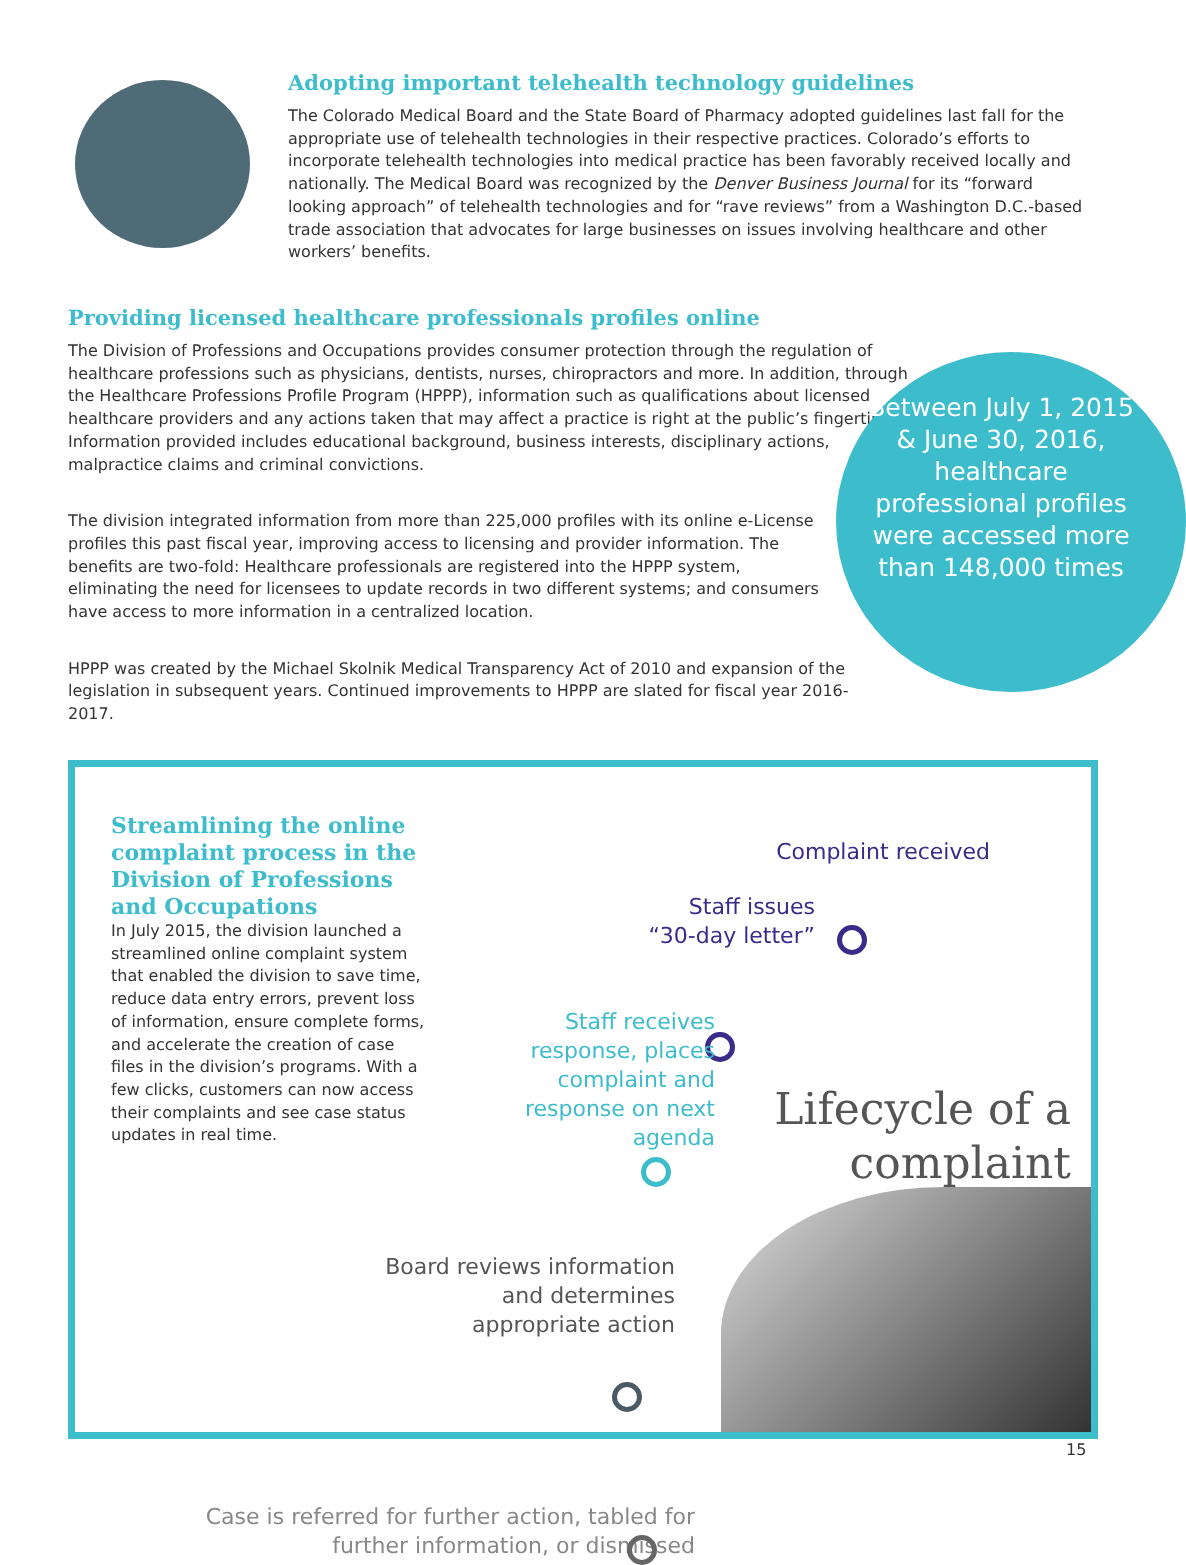Adopting important telehealth technology guidelines
The Colorado Medical Board and the State Board of Pharmacy adopted guidelines last fall for the appropriate use of telehealth technologies in their respective practices. Colorado’s efforts to incorporate telehealth technologies into medical practice has been favorably received locally and nationally. The Medical Board was recognized by the Denver Business Journal for its “forward looking approach” of telehealth technologies and for “rave reviews” from a Washington D.C.-based trade association that advocates for large businesses on issues involving healthcare and other workers’ benefits.
Providing licensed healthcare professionals profiles online
The Division of Professions and Occupations provides consumer protection through the regulation of healthcare professions such as physicians, dentists, nurses, chiropractors and more. In addition, through the Healthcare Professions Profile Program (HPPP), information such as qualifications about licensed healthcare providers and any actions taken that may affect a practice is right at the public’s fingertips. Information provided includes educational background, business interests, disciplinary actions, malpractice claims and criminal convictions.
The division integrated information from more than 225,000 profiles with its online e-License profiles this past fiscal year, improving access to licensing and provider information. The benefits are two-fold: Healthcare professionals are registered into the HPPP system, eliminating the need for licensees to update records in two different systems; and consumers have access to more information in a centralized location.
HPPP was created by the Michael Skolnik Medical Transparency Act of 2010 and expansion of the legislation in subsequent years. Continued improvements to HPPP are slated for fiscal year 2016-2017.
Between July 1, 2015 & June 30, 2016, healthcare professional profiles were accessed more than 148,000 times
Streamlining the online complaint process in the Division of Professions and Occupations
In July 2015, the division launched a streamlined online complaint system that enabled the division to save time, reduce data entry errors, prevent loss of information, ensure complete forms, and accelerate the creation of case files in the division’s programs. With a few clicks, customers can now access their complaints and see case status updates in real time.
Complaint received
Staff issues “30-day letter”
Staff receives response, places complaint and response on next agenda
Board reviews information and determines appropriate action
Case is referred for further action, tabled for further information, or dismissed
Lifecycle of a complaint
15